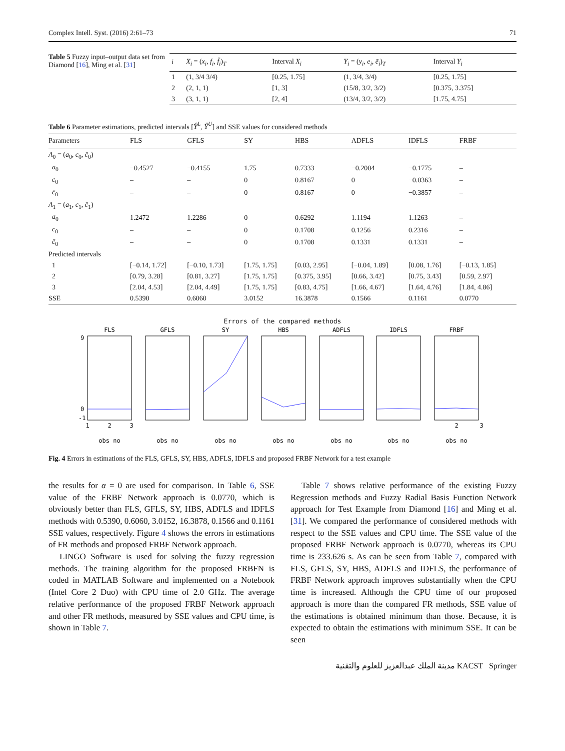Complex Intell. Syst. (2016) 2:61–73 71
Table 5 Fuzzy input–output data set from Diamond [16], Ming et al. [31]
| i | X<sub>i</sub> = ( x<sub>i</sub> , f<sub>i</sub> , f̄<sub>i</sub> )<sub>T</sub> | Interval X<sub>i</sub> | Y<sub>i</sub> = ( y<sub>i</sub> , e<sub>i</sub> , ē<sub>i</sub> )<sub>T</sub> | Interval Y<sub>i</sub> |
| --- | --- | --- | --- | --- |
| 1 | (1, 3/4 3/4) | [0.25, 1.75] | (1, 3/4, 3/4) | [0.25, 1.75] |
| 2 | (2, 1, 1) | [1, 3] | (15/8, 3/2, 3/2) | [0.375, 3.375] |
| 3 | (3, 1, 1) | [2, 4] | (13/4, 3/2, 3/2) | [1.75, 4.75] |
Table 6 Parameter estimations, predicted intervals [Ŷ<sup>L</sup>, Ŷ<sup>U</sup>] and SSE values for considered methods
| Parameters | FLS | GFLS | SY | HBS | ADFLS | IDFLS | FRBF |
| --- | --- | --- | --- | --- | --- | --- | --- |
| A<sub>0</sub> = ( a<sub>0</sub>, c<sub>0</sub>, c̄<sub>0</sub>) | | | | | | | |
| a<sub>0</sub> | −0.4527 | −0.4155 | 1.75 | 0.7333 | −0.2004 | −0.1775 | – |
| c<sub>0</sub> | – | – | 0 | 0.8167 | 0 | −0.0363 | – |
| c̄<sub>0</sub> | – | – | 0 | 0.8167 | 0 | −0.3857 | – |
| A<sub>1</sub> = ( a<sub>1</sub>, c<sub>1</sub>, c̄<sub>1</sub>) | | | | | | | |
| a<sub>0</sub> | 1.2472 | 1.2286 | 0 | 0.6292 | 1.1194 | 1.1263 | – |
| c<sub>0</sub> | – | – | 0 | 0.1708 | 0.1256 | 0.2316 | – |
| c̄<sub>0</sub> | – | – | 0 | 0.1708 | 0.1331 | 0.1331 | – |
| Predicted intervals | | | | | | | |
| 1 | [−0.14, 1.72] | [−0.10, 1.73] | [1.75, 1.75] | [0.03, 2.95] | [−0.04, 1.89] | [0.08, 1.76] | [−0.13, 1.85] |
| 2 | [0.79, 3.28] | [0.81, 3.27] | [1.75, 1.75] | [0.375, 3.95] | [0.66, 3.42] | [0.75, 3.43] | [0.59, 2.97] |
| 3 | [2.04, 4.53] | [2.04, 4.49] | [1.75, 1.75] | [0.83, 4.75] | [1.66, 4.67] | [1.64, 4.76] | [1.84, 4.86] |
| SSE | 0.5390 | 0.6060 | 3.0152 | 16.3878 | 0.1566 | 0.1161 | 0.0770 |
Errors of the compared methods
FLS
GFLS
SY
HBS
ADFLS
IDFLS
FRBF
obs no
obs no
obs no
obs no
obs no
obs no
obs no
1
2
3
2
3
9
0
-1
Fig. 4 Errors in estimations of the FLS, GFLS, SY, HBS, ADFLS, IDFLS and proposed FRBF Network for a test example
the results for α = 0 are used for comparison. In Table 6, SSE value of the FRBF Network approach is 0.0770, which is obviously better than FLS, GFLS, SY, HBS, ADFLS and IDFLS methods with 0.5390, 0.6060, 3.0152, 16.3878, 0.1566 and 0.1161 SSE values, respectively. Figure 4 shows the errors in estimations of FR methods and proposed FRBF Network approach.
LINGO Software is used for solving the fuzzy regression methods. The training algorithm for the proposed FRBFN is coded in MATLAB Software and implemented on a Notebook (Intel Core 2 Duo) with CPU time of 2.0 GHz. The average relative performance of the proposed FRBF Network approach and other FR methods, measured by SSE values and CPU time, is shown in Table 7.
Table 7 shows relative performance of the existing Fuzzy Regression methods and Fuzzy Radial Basis Function Network approach for Test Example from Diamond [16] and Ming et al. [31]. We compared the performance of considered methods with respect to the SSE values and CPU time. The SSE value of the proposed FRBF Network approach is 0.0770, whereas its CPU time is 233.626 s. As can be seen from Table 7, compared with FLS, GFLS, SY, HBS, ADFLS and IDFLS, the performance of FRBF Network approach improves substantially when the CPU time is increased. Although the CPU time of our proposed approach is more than the compared FR methods, SSE value of the estimations is obtained minimum than those. Because, it is expected to obtain the estimations with minimum SSE. It can be seen
مدينة الملك عبدالعزيز للعلوم والتقنية KACST Springer